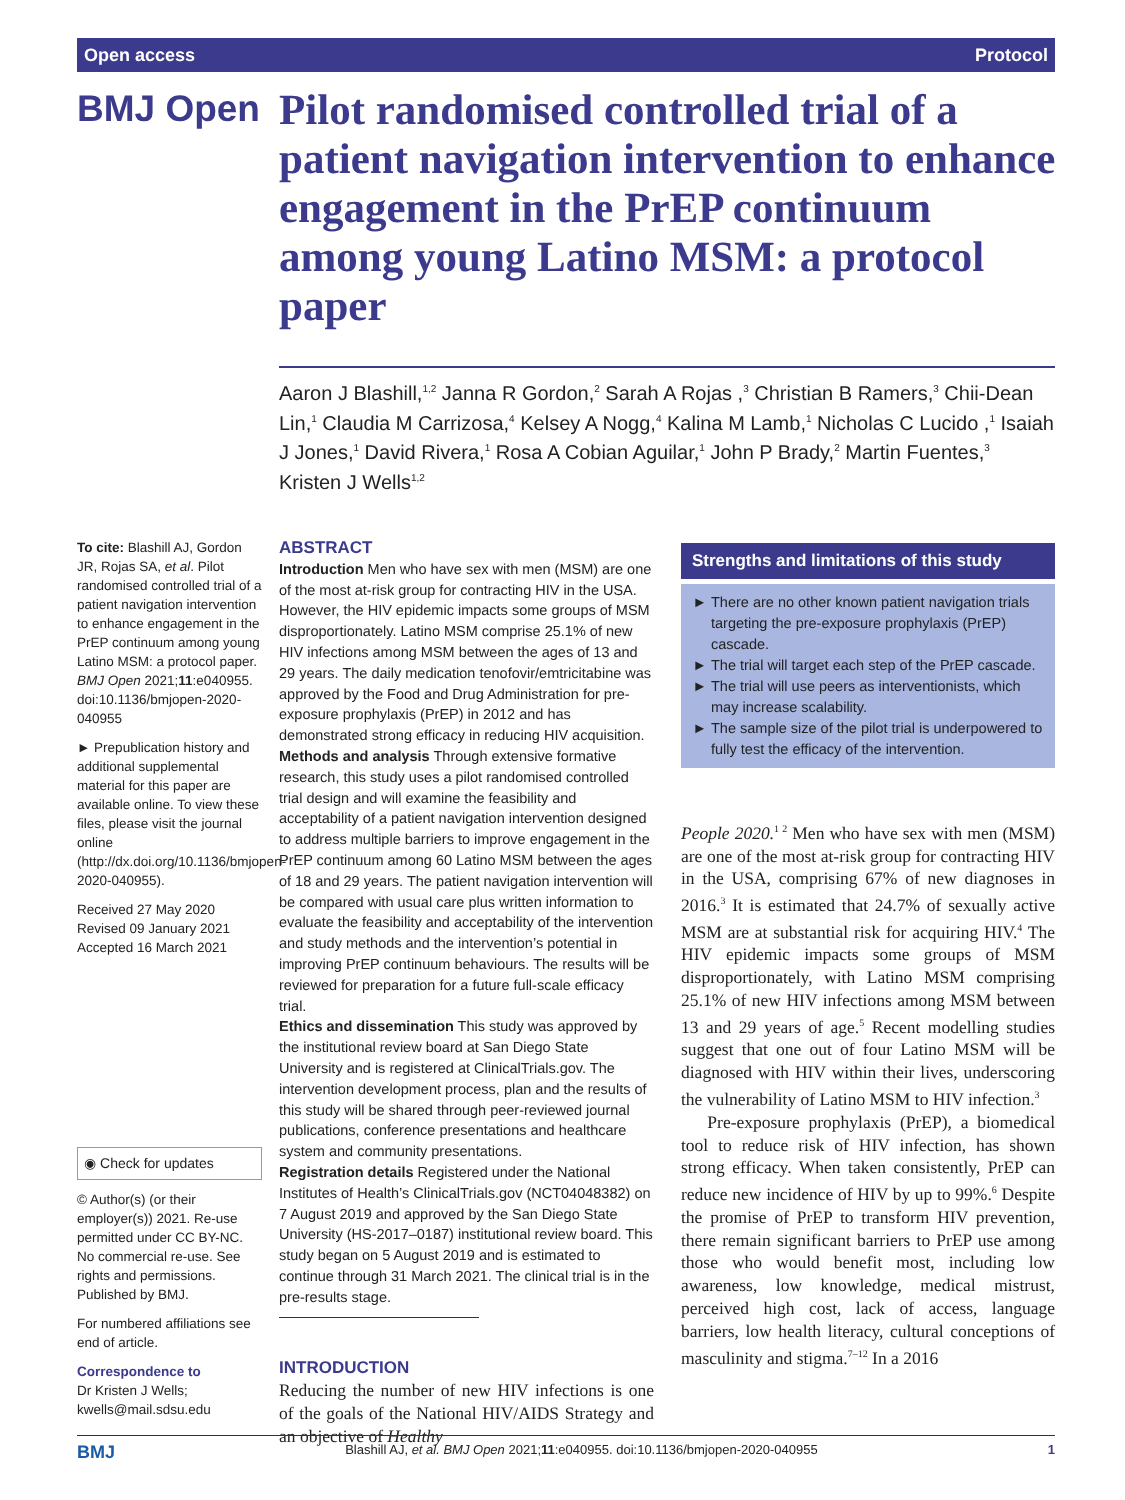Open access Protocol
BMJ Open
Pilot randomised controlled trial of a patient navigation intervention to enhance engagement in the PrEP continuum among young Latino MSM: a protocol paper
Aaron J Blashill,<sup>1,2</sup> Janna R Gordon,<sup>2</sup> Sarah A Rojas ,<sup>3</sup> Christian B Ramers,<sup>3</sup> Chii-Dean Lin,<sup>1</sup> Claudia M Carrizosa,<sup>4</sup> Kelsey A Nogg,<sup>4</sup> Kalina M Lamb,<sup>1</sup> Nicholas C Lucido ,<sup>1</sup> Isaiah J Jones,<sup>1</sup> David Rivera,<sup>1</sup> Rosa A Cobian Aguilar,<sup>1</sup> John P Brady,<sup>2</sup> Martin Fuentes,<sup>3</sup> Kristen J Wells<sup>1,2</sup>
To cite: Blashill AJ, Gordon JR, Rojas SA, et al. Pilot randomised controlled trial of a patient navigation intervention to enhance engagement in the PrEP continuum among young Latino MSM: a protocol paper. BMJ Open 2021;11:e040955. doi:10.1136/bmjopen-2020-040955
► Prepublication history and additional supplemental material for this paper are available online. To view these files, please visit the journal online (http://dx.doi.org/10.1136/bmjopen-2020-040955).
Received 27 May 2020
Revised 09 January 2021
Accepted 16 March 2021
◉ Check for updates
© Author(s) (or their employer(s)) 2021. Re-use permitted under CC BY-NC. No commercial re-use. See rights and permissions. Published by BMJ.
For numbered affiliations see end of article.
Correspondence to
Dr Kristen J Wells; kwells@mail.sdsu.edu
ABSTRACT
Introduction Men who have sex with men (MSM) are one of the most at-risk group for contracting HIV in the USA. However, the HIV epidemic impacts some groups of MSM disproportionately. Latino MSM comprise 25.1% of new HIV infections among MSM between the ages of 13 and 29 years. The daily medication tenofovir/emtricitabine was approved by the Food and Drug Administration for pre-exposure prophylaxis (PrEP) in 2012 and has demonstrated strong efficacy in reducing HIV acquisition.
Methods and analysis Through extensive formative research, this study uses a pilot randomised controlled trial design and will examine the feasibility and acceptability of a patient navigation intervention designed to address multiple barriers to improve engagement in the PrEP continuum among 60 Latino MSM between the ages of 18 and 29 years. The patient navigation intervention will be compared with usual care plus written information to evaluate the feasibility and acceptability of the intervention and study methods and the intervention’s potential in improving PrEP continuum behaviours. The results will be reviewed for preparation for a future full-scale efficacy trial.
Ethics and dissemination This study was approved by the institutional review board at San Diego State University and is registered at ClinicalTrials.gov. The intervention development process, plan and the results of this study will be shared through peer-reviewed journal publications, conference presentations and healthcare system and community presentations.
Registration details Registered under the National Institutes of Health’s ClinicalTrials.gov (NCT04048382) on 7 August 2019 and approved by the San Diego State University (HS-2017–0187) institutional review board. This study began on 5 August 2019 and is estimated to continue through 31 March 2021. The clinical trial is in the pre-results stage.
INTRODUCTION
Reducing the number of new HIV infections is one of the goals of the National HIV/AIDS Strategy and an objective of Healthy
Strengths and limitations of this study
There are no other known patient navigation trials targeting the pre-exposure prophylaxis (PrEP) cascade.
The trial will target each step of the PrEP cascade.
The trial will use peers as interventionists, which may increase scalability.
The sample size of the pilot trial is underpowered to fully test the efficacy of the intervention.
People 2020.<sup>1 2</sup> Men who have sex with men (MSM) are one of the most at-risk group for contracting HIV in the USA, comprising 67% of new diagnoses in 2016.<sup>3</sup> It is estimated that 24.7% of sexually active MSM are at substantial risk for acquiring HIV.<sup>4</sup> The HIV epidemic impacts some groups of MSM disproportionately, with Latino MSM comprising 25.1% of new HIV infections among MSM between 13 and 29 years of age.<sup>5</sup> Recent modelling studies suggest that one out of four Latino MSM will be diagnosed with HIV within their lives, underscoring the vulnerability of Latino MSM to HIV infection.<sup>3</sup>
Pre-exposure prophylaxis (PrEP), a biomedical tool to reduce risk of HIV infection, has shown strong efficacy. When taken consistently, PrEP can reduce new incidence of HIV by up to 99%.<sup>6</sup> Despite the promise of PrEP to transform HIV prevention, there remain significant barriers to PrEP use among those who would benefit most, including low awareness, low knowledge, medical mistrust, perceived high cost, lack of access, language barriers, low health literacy, cultural conceptions of masculinity and stigma.<sup>7–12</sup> In a 2016
BMJ Blashill AJ, et al. BMJ Open 2021;11:e040955. doi:10.1136/bmjopen-2020-040955 1